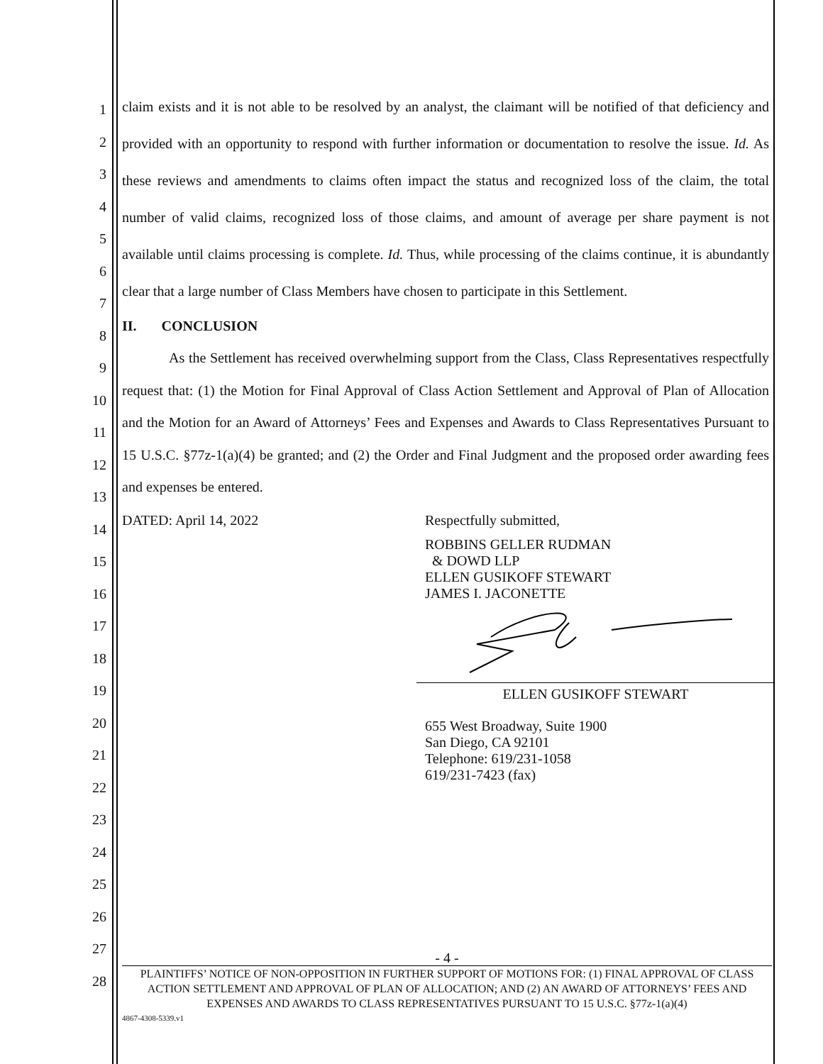1
2
3
4
5
6
7
8
9
10
11
12
13
14
15
16
17
18
19
20
21
22
23
24
25
26
27
28
claim exists and it is not able to be resolved by an analyst, the claimant will be notified of that deficiency and provided with an opportunity to respond with further information or documentation to resolve the issue. Id. As these reviews and amendments to claims often impact the status and recognized loss of the claim, the total number of valid claims, recognized loss of those claims, and amount of average per share payment is not available until claims processing is complete. Id. Thus, while processing of the claims continue, it is abundantly clear that a large number of Class Members have chosen to participate in this Settlement.
II. CONCLUSION
As the Settlement has received overwhelming support from the Class, Class Representatives respectfully request that: (1) the Motion for Final Approval of Class Action Settlement and Approval of Plan of Allocation and the Motion for an Award of Attorneys’ Fees and Expenses and Awards to Class Representatives Pursuant to 15 U.S.C. §77z-1(a)(4) be granted; and (2) the Order and Final Judgment and the proposed order awarding fees and expenses be entered.
DATED: April 14, 2022 Respectfully submitted,
ROBBINS GELLER RUDMAN
& DOWD LLP
ELLEN GUSIKOFF STEWART
JAMES I. JACONETTE
ELLEN GUSIKOFF STEWART
655 West Broadway, Suite 1900
San Diego, CA 92101
Telephone: 619/231-1058
619/231-7423 (fax)
- 4 -
PLAINTIFFS’ NOTICE OF NON-OPPOSITION IN FURTHER SUPPORT OF MOTIONS FOR: (1) FINAL APPROVAL OF CLASS ACTION SETTLEMENT AND APPROVAL OF PLAN OF ALLOCATION; AND (2) AN AWARD OF ATTORNEYS’ FEES AND EXPENSES AND AWARDS TO CLASS REPRESENTATIVES PURSUANT TO 15 U.S.C. §77z-1(a)(4)
4867-4308-5339.v1